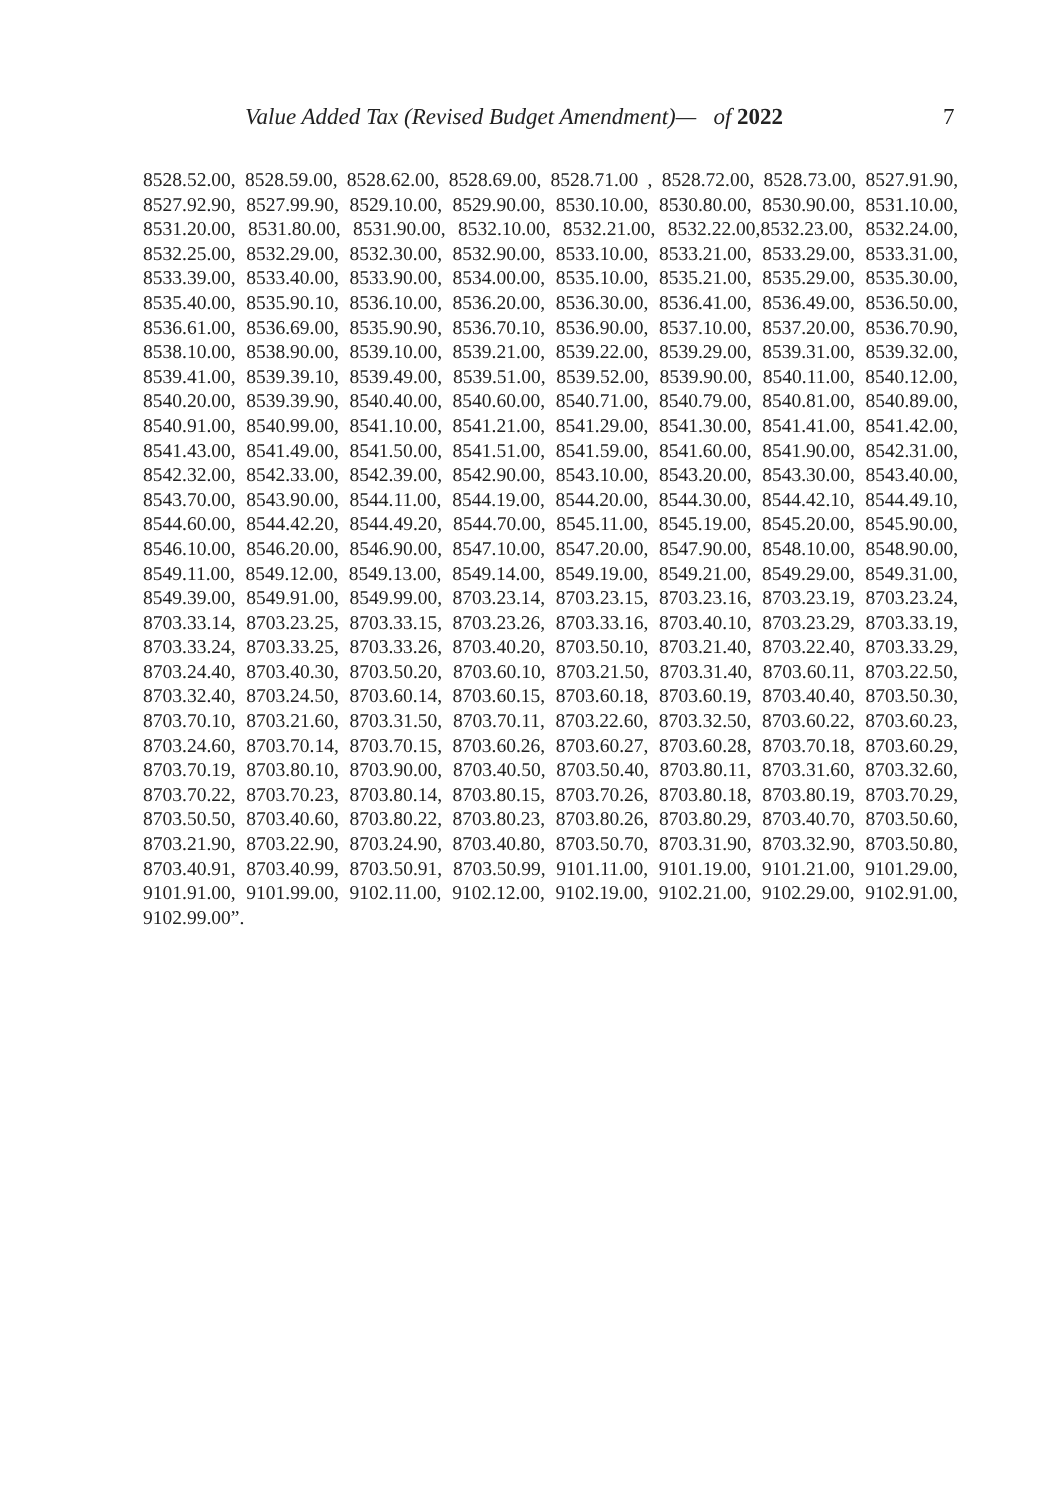Value Added Tax (Revised Budget Amendment)— of 2022 7
8528.52.00, 8528.59.00, 8528.62.00, 8528.69.00, 8528.71.00 , 8528.72.00, 8528.73.00, 8527.91.90, 8527.92.90, 8527.99.90, 8529.10.00, 8529.90.00, 8530.10.00, 8530.80.00, 8530.90.00, 8531.10.00, 8531.20.00, 8531.80.00, 8531.90.00, 8532.10.00, 8532.21.00, 8532.22.00,8532.23.00, 8532.24.00, 8532.25.00, 8532.29.00, 8532.30.00, 8532.90.00, 8533.10.00, 8533.21.00, 8533.29.00, 8533.31.00, 8533.39.00, 8533.40.00, 8533.90.00, 8534.00.00, 8535.10.00, 8535.21.00, 8535.29.00, 8535.30.00, 8535.40.00, 8535.90.10, 8536.10.00, 8536.20.00, 8536.30.00, 8536.41.00, 8536.49.00, 8536.50.00, 8536.61.00, 8536.69.00, 8535.90.90, 8536.70.10, 8536.90.00, 8537.10.00, 8537.20.00, 8536.70.90, 8538.10.00, 8538.90.00, 8539.10.00, 8539.21.00, 8539.22.00, 8539.29.00, 8539.31.00, 8539.32.00, 8539.41.00, 8539.39.10, 8539.49.00, 8539.51.00, 8539.52.00, 8539.90.00, 8540.11.00, 8540.12.00, 8540.20.00, 8539.39.90, 8540.40.00, 8540.60.00, 8540.71.00, 8540.79.00, 8540.81.00, 8540.89.00, 8540.91.00, 8540.99.00, 8541.10.00, 8541.21.00, 8541.29.00, 8541.30.00, 8541.41.00, 8541.42.00, 8541.43.00, 8541.49.00, 8541.50.00, 8541.51.00, 8541.59.00, 8541.60.00, 8541.90.00, 8542.31.00, 8542.32.00, 8542.33.00, 8542.39.00, 8542.90.00, 8543.10.00, 8543.20.00, 8543.30.00, 8543.40.00, 8543.70.00, 8543.90.00, 8544.11.00, 8544.19.00, 8544.20.00, 8544.30.00, 8544.42.10, 8544.49.10, 8544.60.00, 8544.42.20, 8544.49.20, 8544.70.00, 8545.11.00, 8545.19.00, 8545.20.00, 8545.90.00, 8546.10.00, 8546.20.00, 8546.90.00, 8547.10.00, 8547.20.00, 8547.90.00, 8548.10.00, 8548.90.00, 8549.11.00, 8549.12.00, 8549.13.00, 8549.14.00, 8549.19.00, 8549.21.00, 8549.29.00, 8549.31.00, 8549.39.00, 8549.91.00, 8549.99.00, 8703.23.14, 8703.23.15, 8703.23.16, 8703.23.19, 8703.23.24, 8703.33.14, 8703.23.25, 8703.33.15, 8703.23.26, 8703.33.16, 8703.40.10, 8703.23.29, 8703.33.19, 8703.33.24, 8703.33.25, 8703.33.26, 8703.40.20, 8703.50.10, 8703.21.40, 8703.22.40, 8703.33.29, 8703.24.40, 8703.40.30, 8703.50.20, 8703.60.10, 8703.21.50, 8703.31.40, 8703.60.11, 8703.22.50, 8703.32.40, 8703.24.50, 8703.60.14, 8703.60.15, 8703.60.18, 8703.60.19, 8703.40.40, 8703.50.30, 8703.70.10, 8703.21.60, 8703.31.50, 8703.70.11, 8703.22.60, 8703.32.50, 8703.60.22, 8703.60.23, 8703.24.60, 8703.70.14, 8703.70.15, 8703.60.26, 8703.60.27, 8703.60.28, 8703.70.18, 8703.60.29, 8703.70.19, 8703.80.10, 8703.90.00, 8703.40.50, 8703.50.40, 8703.80.11, 8703.31.60, 8703.32.60, 8703.70.22, 8703.70.23, 8703.80.14, 8703.80.15, 8703.70.26, 8703.80.18, 8703.80.19, 8703.70.29, 8703.50.50, 8703.40.60, 8703.80.22, 8703.80.23, 8703.80.26, 8703.80.29, 8703.40.70, 8703.50.60, 8703.21.90, 8703.22.90, 8703.24.90, 8703.40.80, 8703.50.70, 8703.31.90, 8703.32.90, 8703.50.80, 8703.40.91, 8703.40.99, 8703.50.91, 8703.50.99, 9101.11.00, 9101.19.00, 9101.21.00, 9101.29.00, 9101.91.00, 9101.99.00, 9102.11.00, 9102.12.00, 9102.19.00, 9102.21.00, 9102.29.00, 9102.91.00, 9102.99.00”.